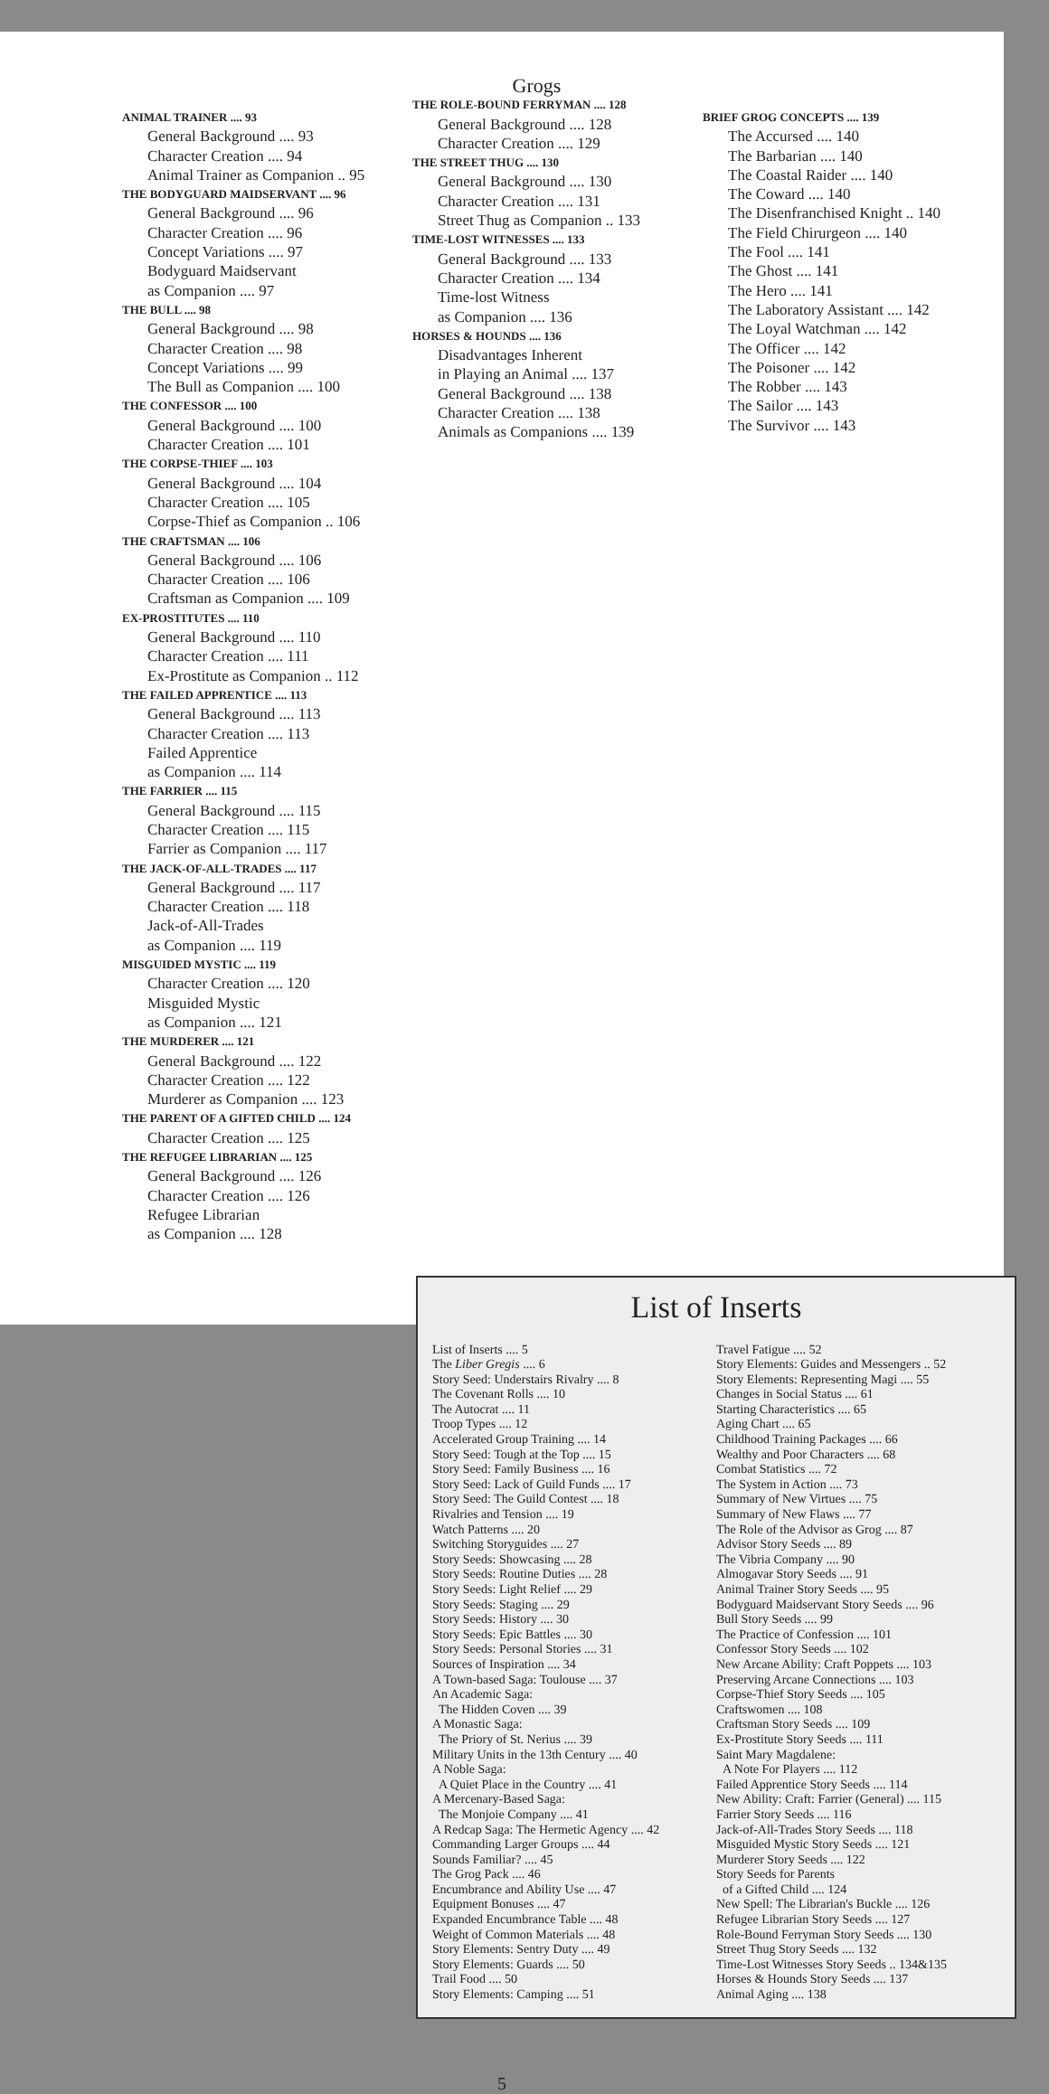ANIMAL TRAINER .... 93
General Background .... 93
Character Creation .... 94
Animal Trainer as Companion .. 95
THE BODYGUARD MAIDSERVANT .... 96
General Background .... 96
Character Creation .... 96
Concept Variations .... 97
Bodyguard Maidservant
as Companion .... 97
THE BULL .... 98
General Background .... 98
Character Creation .... 98
Concept Variations .... 99
The Bull as Companion .... 100
THE CONFESSOR .... 100
General Background .... 100
Character Creation .... 101
THE CORPSE-THIEF .... 103
General Background .... 104
Character Creation .... 105
Corpse-Thief as Companion .. 106
THE CRAFTSMAN .... 106
General Background .... 106
Character Creation .... 106
Craftsman as Companion .... 109
EX-PROSTITUTES .... 110
General Background .... 110
Character Creation .... 111
Ex-Prostitute as Companion .. 112
THE FAILED APPRENTICE .... 113
General Background .... 113
Character Creation .... 113
Failed Apprentice
as Companion .... 114
THE FARRIER .... 115
General Background .... 115
Character Creation .... 115
Farrier as Companion .... 117
THE JACK-OF-ALL-TRADES .... 117
General Background .... 117
Character Creation .... 118
Jack-of-All-Trades
as Companion .... 119
MISGUIDED MYSTIC .... 119
Character Creation .... 120
Misguided Mystic
as Companion .... 121
THE MURDERER .... 121
General Background .... 122
Character Creation .... 122
Murderer as Companion .... 123
THE PARENT OF A GIFTED CHILD .... 124
Character Creation .... 125
THE REFUGEE LIBRARIAN .... 125
General Background .... 126
Character Creation .... 126
Refugee Librarian
as Companion .... 128
Grogs
THE ROLE-BOUND FERRYMAN .... 128
General Background .... 128
Character Creation .... 129
THE STREET THUG .... 130
General Background .... 130
Character Creation .... 131
Street Thug as Companion .. 133
TIME-LOST WITNESSES .... 133
General Background .... 133
Character Creation .... 134
Time-lost Witness
as Companion .... 136
HORSES & HOUNDS .... 136
Disadvantages Inherent
in Playing an Animal .... 137
General Background .... 138
Character Creation .... 138
Animals as Companions .... 139
BRIEF GROG CONCEPTS .... 139
The Accursed .... 140
The Barbarian .... 140
The Coastal Raider .... 140
The Coward .... 140
The Disenfranchised Knight .. 140
The Field Chirurgeon .... 140
The Fool .... 141
The Ghost .... 141
The Hero .... 141
The Laboratory Assistant .... 142
The Loyal Watchman .... 142
The Officer .... 142
The Poisoner .... 142
The Robber .... 143
The Sailor .... 143
The Survivor .... 143
List of Inserts
List of Inserts .... 5
The Liber Gregis .... 6
Story Seed: Understairs Rivalry .... 8
The Covenant Rolls .... 10
The Autocrat .... 11
Troop Types .... 12
Accelerated Group Training .... 14
Story Seed: Tough at the Top .... 15
Story Seed: Family Business .... 16
Story Seed: Lack of Guild Funds .... 17
Story Seed: The Guild Contest .... 18
Rivalries and Tension .... 19
Watch Patterns .... 20
Switching Storyguides .... 27
Story Seeds: Showcasing .... 28
Story Seeds: Routine Duties .... 28
Story Seeds: Light Relief .... 29
Story Seeds: Staging .... 29
Story Seeds: History .... 30
Story Seeds: Epic Battles .... 30
Story Seeds: Personal Stories .... 31
Sources of Inspiration .... 34
A Town-based Saga: Toulouse .... 37
An Academic Saga:
The Hidden Coven .... 39
A Monastic Saga:
The Priory of St. Nerius .... 39
Military Units in the 13th Century .... 40
A Noble Saga:
A Quiet Place in the Country .... 41
A Mercenary-Based Saga:
The Monjoie Company .... 41
A Redcap Saga: The Hermetic Agency .... 42
Commanding Larger Groups .... 44
Sounds Familiar? .... 45
The Grog Pack .... 46
Encumbrance and Ability Use .... 47
Equipment Bonuses .... 47
Expanded Encumbrance Table .... 48
Weight of Common Materials .... 48
Story Elements: Sentry Duty .... 49
Story Elements: Guards .... 50
Trail Food .... 50
Story Elements: Camping .... 51
Travel Fatigue .... 52
Story Elements: Guides and Messengers .. 52
Story Elements: Representing Magi .... 55
Changes in Social Status .... 61
Starting Characteristics .... 65
Aging Chart .... 65
Childhood Training Packages .... 66
Wealthy and Poor Characters .... 68
Combat Statistics .... 72
The System in Action .... 73
Summary of New Virtues .... 75
Summary of New Flaws .... 77
The Role of the Advisor as Grog .... 87
Advisor Story Seeds .... 89
The Vibria Company .... 90
Almogavar Story Seeds .... 91
Animal Trainer Story Seeds .... 95
Bodyguard Maidservant Story Seeds .... 96
Bull Story Seeds .... 99
The Practice of Confession .... 101
Confessor Story Seeds .... 102
New Arcane Ability: Craft Poppets .... 103
Preserving Arcane Connections .... 103
Corpse-Thief Story Seeds .... 105
Craftswomen .... 108
Craftsman Story Seeds .... 109
Ex-Prostitute Story Seeds .... 111
Saint Mary Magdalene:
A Note For Players .... 112
Failed Apprentice Story Seeds .... 114
New Ability: Craft: Farrier (General) .... 115
Farrier Story Seeds .... 116
Jack-of-All-Trades Story Seeds .... 118
Misguided Mystic Story Seeds .... 121
Murderer Story Seeds .... 122
Story Seeds for Parents
of a Gifted Child .... 124
New Spell: The Librarian's Buckle .... 126
Refugee Librarian Story Seeds .... 127
Role-Bound Ferryman Story Seeds .... 130
Street Thug Story Seeds .... 132
Time-Lost Witnesses Story Seeds .. 134&135
Horses & Hounds Story Seeds .... 137
Animal Aging .... 138
5